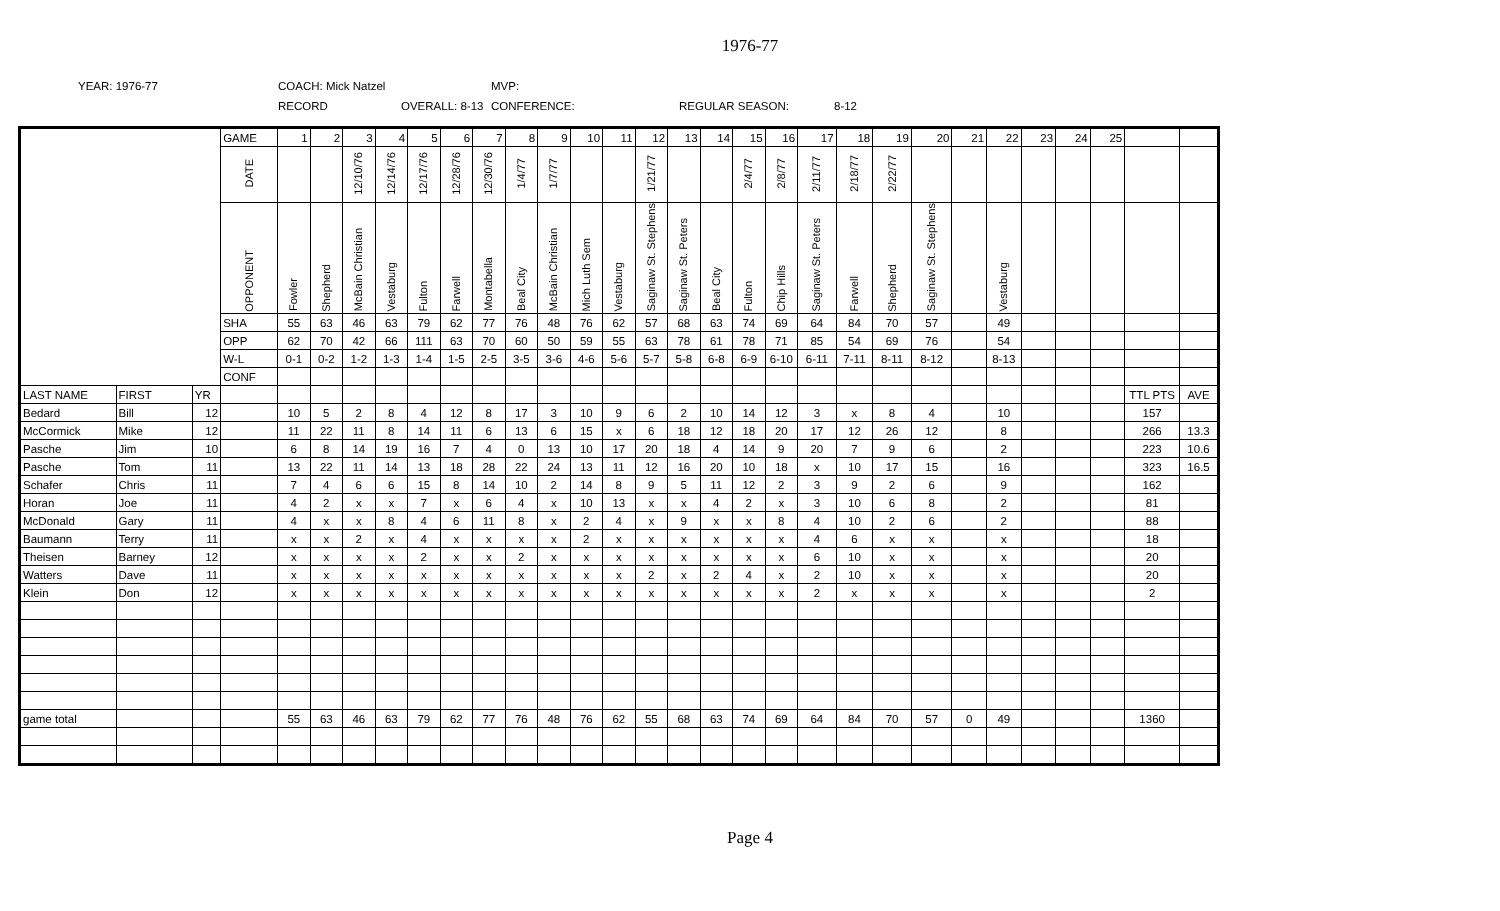1976-77
YEAR: 1976-77
COACH: Mick Natzel
MVP:
RECORD
OVERALL: 8-13
CONFERENCE:
REGULAR SEASON:
8-12
| | | | GAME | 1 | 2 | 3 | 4 | 5 | 6 | 7 | 8 | 9 | 10 | 11 | 12 | 13 | 14 | 15 | 16 | 17 | 18 | 19 | 20 | 21 | 22 | 23 | 24 | 25 | | |
| | | | DATE | | | 12/10/76 | 12/14/76 | 12/17/76 | 12/28/76 | 12/30/76 | 1/4/77 | 1/7/77 | | | 1/21/77 | | | 2/4/77 | 2/8/77 | 2/11/77 | 2/18/77 | 2/22/77 | | | | | | | | |
| | | | OPPONENT | Fowler | Shepherd | McBain Christian | Vestaburg | Fulton | Farwell | Montabella | Beal City | McBain Christian | Mich Luth Sem | Vestaburg | Saginaw St. Stephens | Saginaw St. Peters | Beal City | Fulton | Chip Hills | Saginaw St. Peters | Farwell | Shepherd | Saginaw St. Stephens | | Vestaburg | | | | | |
| | | | SHA | 55 | 63 | 46 | 63 | 79 | 62 | 77 | 76 | 48 | 76 | 62 | 57 | 68 | 63 | 74 | 69 | 64 | 84 | 70 | 57 | | 49 | | | | | |
| | | | OPP | 62 | 70 | 42 | 66 | 111 | 63 | 70 | 60 | 50 | 59 | 55 | 63 | 78 | 61 | 78 | 71 | 85 | 54 | 69 | 76 | | 54 | | | | | |
| | | | W-L | 0-1 | 0-2 | 1-2 | 1-3 | 1-4 | 1-5 | 2-5 | 3-5 | 3-6 | 4-6 | 5-6 | 5-7 | 5-8 | 6-8 | 6-9 | 6-10 | 6-11 | 7-11 | 8-11 | 8-12 | | 8-13 | | | | | |
| | | | CONF | | | | | | | | | | | | | | | | | | | | | | | | | | | |
| LAST NAME | FIRST | YR | | | | | | | | | | | | | | | | | | | | | | | | | | | TTL PTS | AVE |
| Bedard | Bill | 12 | | 10 | 5 | 2 | 8 | 4 | 12 | 8 | 17 | 3 | 10 | 9 | 6 | 2 | 10 | 14 | 12 | 3 | x | 8 | 4 | | 10 | | | | 157 | |
| McCormick | Mike | 12 | | 11 | 22 | 11 | 8 | 14 | 11 | 6 | 13 | 6 | 15 | x | 6 | 18 | 12 | 18 | 20 | 17 | 12 | 26 | 12 | | 8 | | | | 266 | 13.3 |
| Pasche | Jim | 10 | | 6 | 8 | 14 | 19 | 16 | 7 | 4 | 0 | 13 | 10 | 17 | 20 | 18 | 4 | 14 | 9 | 20 | 7 | 9 | 6 | | 2 | | | | 223 | 10.6 |
| Pasche | Tom | 11 | | 13 | 22 | 11 | 14 | 13 | 18 | 28 | 22 | 24 | 13 | 11 | 12 | 16 | 20 | 10 | 18 | x | 10 | 17 | 15 | | 16 | | | | 323 | 16.5 |
| Schafer | Chris | 11 | | 7 | 4 | 6 | 6 | 15 | 8 | 14 | 10 | 2 | 14 | 8 | 9 | 5 | 11 | 12 | 2 | 3 | 9 | 2 | 6 | | 9 | | | | 162 | |
| Horan | Joe | 11 | | 4 | 2 | x | x | 7 | x | 6 | 4 | x | 10 | 13 | x | x | 4 | 2 | x | 3 | 10 | 6 | 8 | | 2 | | | | 81 | |
| McDonald | Gary | 11 | | 4 | x | x | 8 | 4 | 6 | 11 | 8 | x | 2 | 4 | x | 9 | x | x | 8 | 4 | 10 | 2 | 6 | | 2 | | | | 88 | |
| Baumann | Terry | 11 | | x | x | 2 | x | 4 | x | x | x | x | 2 | x | x | x | x | x | x | 4 | 6 | x | x | | x | | | | 18 | |
| Theisen | Barney | 12 | | x | x | x | x | 2 | x | x | 2 | x | x | x | x | x | x | x | x | 6 | 10 | x | x | | x | | | | 20 | |
| Watters | Dave | 11 | | x | x | x | x | x | x | x | x | x | x | x | 2 | x | 2 | 4 | x | 2 | 10 | x | x | | x | | | | 20 | |
| Klein | Don | 12 | | x | x | x | x | x | x | x | x | x | x | x | x | x | x | x | x | 2 | x | x | x | | x | | | | 2 | |
| game total | | | | 55 | 63 | 46 | 63 | 79 | 62 | 77 | 76 | 48 | 76 | 62 | 55 | 68 | 63 | 74 | 69 | 64 | 84 | 70 | 57 | 0 | 49 | | | | 1360 | |
Page 4